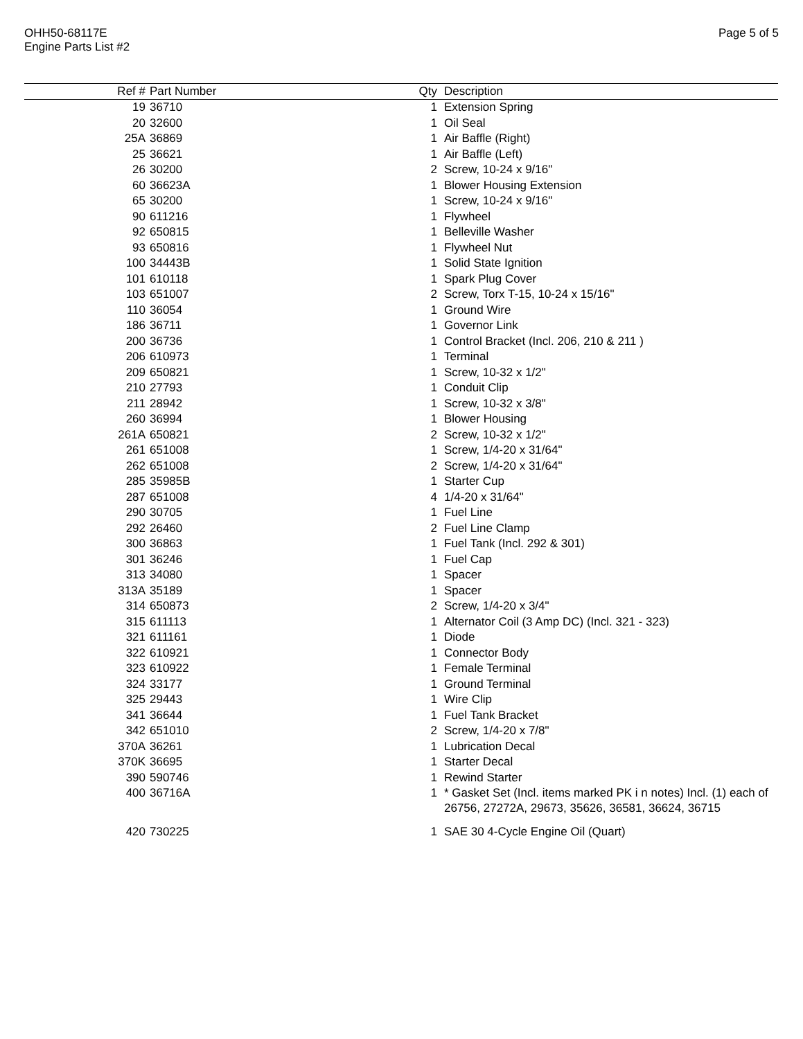OHH50-68117E
Engine Parts List #2
Page 5 of 5
| Ref # | Part Number | Qty | Description |
| --- | --- | --- | --- |
| 19 | 36710 | 1 | Extension Spring |
| 20 | 32600 | 1 | Oil Seal |
| 25A | 36869 | 1 | Air Baffle (Right) |
| 25 | 36621 | 1 | Air Baffle (Left) |
| 26 | 30200 | 2 | Screw, 10-24 x 9/16" |
| 60 | 36623A | 1 | Blower Housing Extension |
| 65 | 30200 | 1 | Screw, 10-24 x 9/16" |
| 90 | 611216 | 1 | Flywheel |
| 92 | 650815 | 1 | Belleville Washer |
| 93 | 650816 | 1 | Flywheel Nut |
| 100 | 34443B | 1 | Solid State Ignition |
| 101 | 610118 | 1 | Spark Plug Cover |
| 103 | 651007 | 2 | Screw, Torx T-15, 10-24 x 15/16" |
| 110 | 36054 | 1 | Ground Wire |
| 186 | 36711 | 1 | Governor Link |
| 200 | 36736 | 1 | Control Bracket (Incl. 206, 210 & 211 ) |
| 206 | 610973 | 1 | Terminal |
| 209 | 650821 | 1 | Screw, 10-32 x 1/2" |
| 210 | 27793 | 1 | Conduit Clip |
| 211 | 28942 | 1 | Screw, 10-32 x 3/8" |
| 260 | 36994 | 1 | Blower Housing |
| 261A | 650821 | 2 | Screw, 10-32 x 1/2" |
| 261 | 651008 | 1 | Screw, 1/4-20 x 31/64" |
| 262 | 651008 | 2 | Screw, 1/4-20 x 31/64" |
| 285 | 35985B | 1 | Starter Cup |
| 287 | 651008 | 4 | 1/4-20 x 31/64" |
| 290 | 30705 | 1 | Fuel Line |
| 292 | 26460 | 2 | Fuel Line Clamp |
| 300 | 36863 | 1 | Fuel Tank (Incl. 292 & 301) |
| 301 | 36246 | 1 | Fuel Cap |
| 313 | 34080 | 1 | Spacer |
| 313A | 35189 | 1 | Spacer |
| 314 | 650873 | 2 | Screw, 1/4-20 x 3/4" |
| 315 | 611113 | 1 | Alternator Coil (3 Amp DC) (Incl. 321 - 323) |
| 321 | 611161 | 1 | Diode |
| 322 | 610921 | 1 | Connector Body |
| 323 | 610922 | 1 | Female Terminal |
| 324 | 33177 | 1 | Ground Terminal |
| 325 | 29443 | 1 | Wire Clip |
| 341 | 36644 | 1 | Fuel Tank Bracket |
| 342 | 651010 | 2 | Screw, 1/4-20 x 7/8" |
| 370A | 36261 | 1 | Lubrication Decal |
| 370K | 36695 | 1 | Starter Decal |
| 390 | 590746 | 1 | Rewind Starter |
| 400 | 36716A | 1 | * Gasket Set (Incl. items marked PK i n notes) Incl. (1) each of 26756, 27272A, 29673, 35626, 36581, 36624, 36715 |
| 420 | 730225 | 1 | SAE 30 4-Cycle Engine Oil (Quart) |